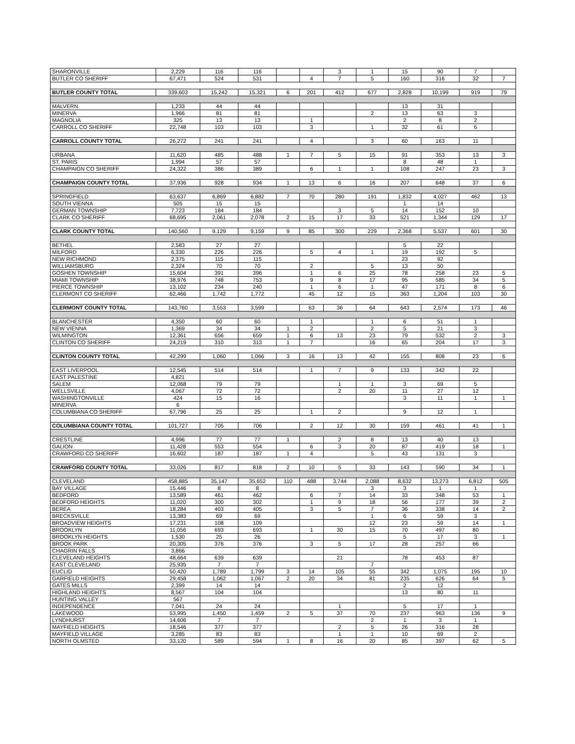| SHARONVILLE | 2,229 | 116 | 116 | | | 3 | 1 | 15 | 90 | 7 | |
| BUTLER CO SHERIFF | 67,471 | 524 | 531 | | 4 | 7 | 5 | 160 | 316 | 32 | 7 |
| BUTLER COUNTY TOTAL | 339,603 | 15,242 | 15,321 | 6 | 201 | 412 | 677 | 2,828 | 10,199 | 919 | 79 |
| MALVERN | 1,233 | 44 | 44 | | | | | 13 | 31 | | |
| MINERVA | 1,966 | 81 | 81 | | | | 2 | 13 | 63 | 3 | |
| MAGNOLIA | 325 | 13 | 13 | | 1 | | | 2 | 8 | 2 | |
| CARROLL CO SHERIFF | 22,748 | 103 | 103 | | 3 | | 1 | 32 | 61 | 6 | |
| CARROLL COUNTY TOTAL | 26,272 | 241 | 241 | | 4 | | 3 | 60 | 163 | 11 | |
| URBANA | 11,620 | 485 | 488 | 1 | 7 | 5 | 15 | 91 | 353 | 13 | 3 |
| ST. PARIS | 1,994 | 57 | 57 | | | | | 8 | 48 | 1 | |
| CHAMPAIGN CO SHERIFF | 24,322 | 386 | 389 | | 6 | 1 | 1 | 108 | 247 | 23 | 3 |
| CHAMPAIGN COUNTY TOTAL | 37,936 | 928 | 934 | 1 | 13 | 6 | 16 | 207 | 648 | 37 | 6 |
| SPRINGFIELD | 63,637 | 6,869 | 6,882 | 7 | 70 | 280 | 191 | 1,832 | 4,027 | 462 | 13 |
| SOUTH VIENNA | 505 | 15 | 15 | | | | | 1 | 14 | | |
| GERMAN TOWNSHIP | 7,723 | 184 | 184 | | | 3 | 5 | 14 | 152 | 10 | |
| CLARK CO SHERIFF | 68,695 | 2,061 | 2,078 | 2 | 15 | 17 | 33 | 521 | 1,344 | 129 | 17 |
| CLARK COUNTY TOTAL | 140,560 | 9,129 | 9,159 | 9 | 85 | 300 | 229 | 2,368 | 5,537 | 601 | 30 |
| BETHEL | 2,583 | 27 | 27 | | | | | 5 | 22 | | |
| MILFORD | 6,330 | 226 | 226 | | 5 | 4 | 1 | 19 | 192 | 5 | |
| NEW RICHMOND | 2,375 | 115 | 115 | | | | | 23 | 92 | | |
| WILLIAMSBURG | 2,324 | 70 | 70 | | 2 | | 5 | 13 | 50 | | |
| GOSHEN TOWNSHIP | 15,604 | 391 | 396 | | 1 | 6 | 25 | 78 | 258 | 23 | 5 |
| MIAMI TOWNSHIP | 38,976 | 748 | 753 | | 9 | 8 | 17 | 95 | 585 | 34 | 5 |
| PIERCE TOWNSHIP | 13,102 | 234 | 240 | | 1 | 6 | 1 | 47 | 171 | 8 | 6 |
| CLERMONT CO SHERIFF | 62,466 | 1,742 | 1,772 | | 45 | 12 | 15 | 363 | 1,204 | 103 | 30 |
| CLERMONT COUNTY TOTAL | 143,760 | 3,553 | 3,599 | | 63 | 36 | 64 | 643 | 2,574 | 173 | 46 |
| BLANCHESTER | 4,350 | 60 | 60 | | 1 | | 1 | 6 | 51 | 1 | |
| NEW VIENNA | 1,369 | 34 | 34 | 1 | 2 | | 2 | 5 | 21 | 3 | |
| WILMINGTON | 12,361 | 656 | 659 | 1 | 6 | 13 | 23 | 79 | 532 | 2 | 3 |
| CLINTON CO SHERIFF | 24,219 | 310 | 313 | 1 | 7 | | 16 | 65 | 204 | 17 | 3 |
| CLINTON COUNTY TOTAL | 42,299 | 1,060 | 1,066 | 3 | 16 | 13 | 42 | 155 | 808 | 23 | 6 |
| EAST LIVERPOOL | 12,545 | 514 | 514 | | 1 | 7 | 9 | 133 | 342 | 22 | |
| EAST PALESTINE | 4,821 | | | | | | | | | | |
| SALEM | 12,068 | 79 | 79 | | | 1 | 1 | 3 | 69 | 5 | |
| WELLSVILLE | 4,067 | 72 | 72 | | | 2 | 20 | 11 | 27 | 12 | |
| WASHINGTONVILLE | 424 | 15 | 16 | | | | | 3 | 11 | 1 | 1 |
| MINERVA | 6 | | | | | | | | | | |
| COLUMBIANA CO SHERIFF | 67,796 | 25 | 25 | | 1 | 2 | | 9 | 12 | 1 | |
| COLUMBIANA COUNTY TOTAL | 101,727 | 705 | 706 | | 2 | 12 | 30 | 159 | 461 | 41 | 1 |
| CRESTLINE | 4,996 | 77 | 77 | 1 | | 2 | 8 | 13 | 40 | 13 | |
| GALION | 11,428 | 553 | 554 | | 6 | 3 | 20 | 87 | 419 | 18 | 1 |
| CRAWFORD CO SHERIFF | 16,602 | 187 | 187 | 1 | 4 | | 5 | 43 | 131 | 3 | |
| CRAWFORD COUNTY TOTAL | 33,026 | 817 | 818 | 2 | 10 | 5 | 33 | 143 | 590 | 34 | 1 |
| CLEVELAND | 458,885 | 35,147 | 35,652 | 110 | 488 | 3,744 | 2,088 | 8,632 | 13,273 | 6,812 | 505 |
| BAY VILLAGE | 15,446 | 8 | 8 | | | | 3 | 3 | 1 | 1 | |
| BEDFORD | 13,589 | 461 | 462 | | 6 | 7 | 14 | 33 | 348 | 53 | 1 |
| BEDFORD HEIGHTS | 11,020 | 300 | 302 | | 1 | 9 | 18 | 56 | 177 | 39 | 2 |
| BEREA | 18,284 | 403 | 405 | | 3 | 5 | 7 | 36 | 338 | 14 | 2 |
| BRECKSVILLE | 13,383 | 69 | 69 | | | | 1 | 6 | 59 | 3 | |
| BROADVIEW HEIGHTS | 17,231 | 108 | 109 | | | | 12 | 23 | 59 | 14 | 1 |
| BROOKLYN | 11,056 | 693 | 693 | | 1 | 30 | 15 | 70 | 497 | 80 | |
| BROOKLYN HEIGHTS | 1,530 | 25 | 26 | | | | | 5 | 17 | 3 | 1 |
| BROOK PARK | 20,305 | 376 | 376 | | 3 | 5 | 17 | 28 | 257 | 66 | |
| CHAGRIN FALLS | 3,866 | | | | | | | | | | |
| CLEVELAND HEIGHTS | 48,664 | 639 | 639 | | | 21 | | 78 | 453 | 87 | |
| EAST CLEVELAND | 25,935 | 7 | 7 | | | | 7 | | | | |
| EUCLID | 50,420 | 1,789 | 1,799 | 3 | 14 | 105 | 55 | 342 | 1,075 | 195 | 10 |
| GARFIELD HEIGHTS | 29,458 | 1,062 | 1,067 | 2 | 20 | 34 | 81 | 235 | 626 | 64 | 5 |
| GATES MILLS | 2,399 | 14 | 14 | | | | | 2 | 12 | | |
| HIGHLAND HEIGHTS | 8,567 | 104 | 104 | | | | | 13 | 80 | 11 | |
| HUNTING VALLEY | 567 | | | | | | | | | | |
| INDEPENDENCE | 7,041 | 24 | 24 | | | 1 | | 5 | 17 | 1 | |
| LAKEWOOD | 53,995 | 1,450 | 1,459 | 2 | 5 | 37 | 70 | 237 | 963 | 136 | 9 |
| LYNDHURST | 14,606 | 7 | 7 | | | | 2 | 1 | 3 | 1 | |
| MAYFIELD HEIGHTS | 18,546 | 377 | 377 | | | 2 | 5 | 26 | 316 | 28 | |
| MAYFIELD VILLAGE | 3,285 | 83 | 83 | | | 1 | 1 | 10 | 69 | 2 | |
| NORTH OLMSTED | 33,120 | 589 | 594 | 1 | 8 | 16 | 20 | 85 | 397 | 62 | 5 |